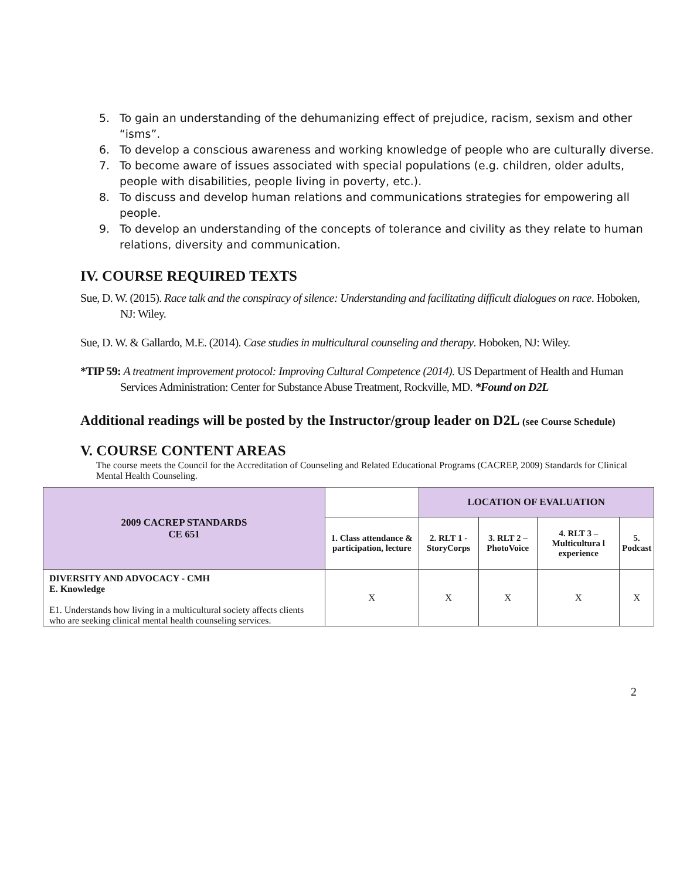5. To gain an understanding of the dehumanizing effect of prejudice, racism, sexism and other “isms”.
6. To develop a conscious awareness and working knowledge of people who are culturally diverse.
7. To become aware of issues associated with special populations (e.g. children, older adults, people with disabilities, people living in poverty, etc.).
8. To discuss and develop human relations and communications strategies for empowering all people.
9. To develop an understanding of the concepts of tolerance and civility as they relate to human relations, diversity and communication.
IV. COURSE REQUIRED TEXTS
Sue, D. W. (2015). Race talk and the conspiracy of silence: Understanding and facilitating difficult dialogues on race. Hoboken, NJ: Wiley.
Sue, D. W. & Gallardo, M.E. (2014). Case studies in multicultural counseling and therapy. Hoboken, NJ: Wiley.
*TIP 59: A treatment improvement protocol: Improving Cultural Competence (2014). US Department of Health and Human Services Administration: Center for Substance Abuse Treatment, Rockville, MD. *Found on D2L
Additional readings will be posted by the Instructor/group leader on D2L (see Course Schedule)
V. COURSE CONTENT AREAS
The course meets the Council for the Accreditation of Counseling and Related Educational Programs (CACREP, 2009) Standards for Clinical Mental Health Counseling.
| 2009 CACREP STANDARDS CE 651 | | LOCATION OF EVALUATION | | | |
| --- | --- | --- | --- | --- | --- |
| | 1. Class attendance & participation, lecture | 2. RLT 1 - StoryCorps | 3. RLT 2 – PhotoVoice | 4. RLT 3 – Multicultura l experience | 5. Podcast |
| DIVERSITY AND ADVOCACY - CMH E. Knowledge E1. Understands how living in a multicultural society affects clients who are seeking clinical mental health counseling services. | X | X | X | X | X |
2